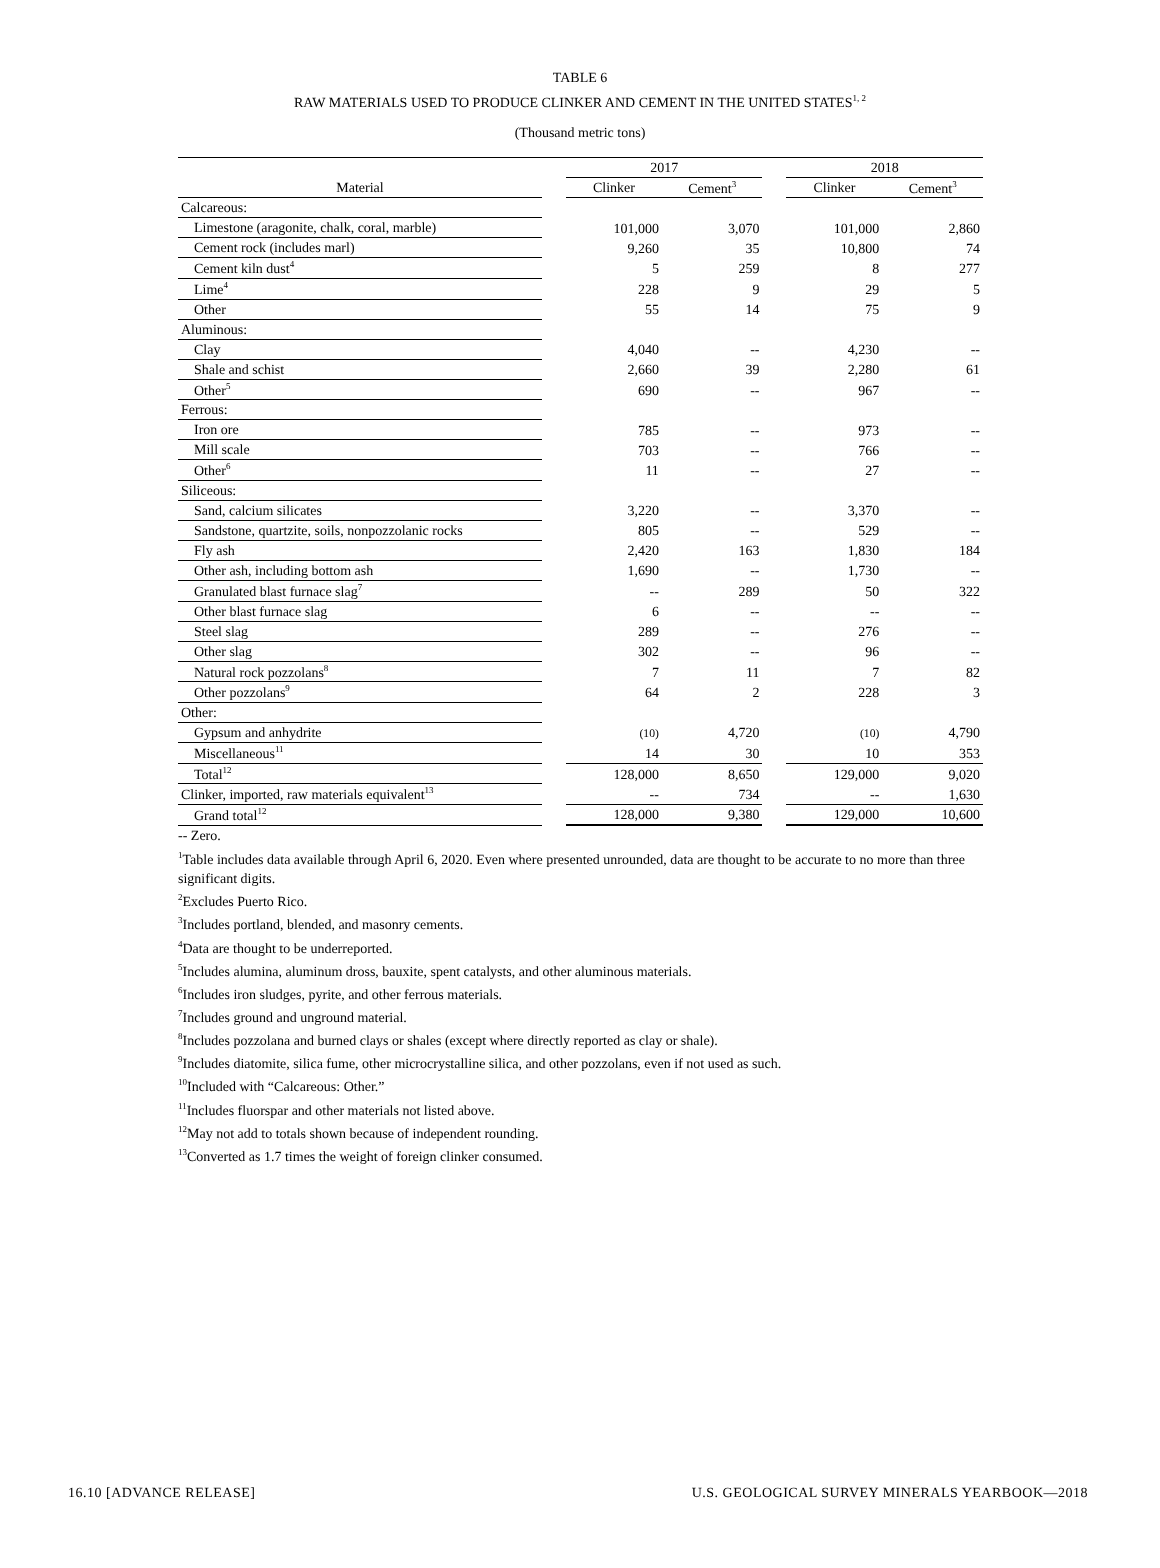TABLE 6
RAW MATERIALS USED TO PRODUCE CLINKER AND CEMENT IN THE UNITED STATES<sup>1, 2</sup>
(Thousand metric tons)
| | | 2017 | | | 2018 | |
| --- | --- | --- | --- | --- | --- | --- |
| Material | | Clinker | Cement<sup>3</sup> | | Clinker | Cement<sup>3</sup> |
| Calcareous: | | | | | | |
| Limestone (aragonite, chalk, coral, marble) | | 101,000 | 3,070 | | 101,000 | 2,860 |
| Cement rock (includes marl) | | 9,260 | 35 | | 10,800 | 74 |
| Cement kiln dust<sup>4</sup> | | 5 | 259 | | 8 | 277 |
| Lime<sup>4</sup> | | 228 | 9 | | 29 | 5 |
| Other | | 55 | 14 | | 75 | 9 |
| Aluminous: | | | | | | |
| Clay | | 4,040 | -- | | 4,230 | -- |
| Shale and schist | | 2,660 | 39 | | 2,280 | 61 |
| Other<sup>5</sup> | | 690 | -- | | 967 | -- |
| Ferrous: | | | | | | |
| Iron ore | | 785 | -- | | 973 | -- |
| Mill scale | | 703 | -- | | 766 | -- |
| Other<sup>6</sup> | | 11 | -- | | 27 | -- |
| Siliceous: | | | | | | |
| Sand, calcium silicates | | 3,220 | -- | | 3,370 | -- |
| Sandstone, quartzite, soils, nonpozzolanic rocks | | 805 | -- | | 529 | -- |
| Fly ash | | 2,420 | 163 | | 1,830 | 184 |
| Other ash, including bottom ash | | 1,690 | -- | | 1,730 | -- |
| Granulated blast furnace slag<sup>7</sup> | | -- | 289 | | 50 | 322 |
| Other blast furnace slag | | 6 | -- | | -- | -- |
| Steel slag | | 289 | -- | | 276 | -- |
| Other slag | | 302 | -- | | 96 | -- |
| Natural rock pozzolans<sup>8</sup> | | 7 | 11 | | 7 | 82 |
| Other pozzolans<sup>9</sup> | | 64 | 2 | | 228 | 3 |
| Other: | | | | | | |
| Gypsum and anhydrite | | (10) | 4,720 | | (10) | 4,790 |
| Miscellaneous<sup>11</sup> | | 14 | 30 | | 10 | 353 |
| Total<sup>12</sup> | | 128,000 | 8,650 | | 129,000 | 9,020 |
| Clinker, imported, raw materials equivalent<sup>13</sup> | | -- | 734 | | -- | 1,630 |
| Grand total<sup>12</sup> | | 128,000 | 9,380 | | 129,000 | 10,600 |
-- Zero.
<sup>1</sup> Table includes data available through April 6, 2020. Even where presented unrounded, data are thought to be accurate to no more than three significant digits.
<sup>2</sup> Excludes Puerto Rico.
<sup>3</sup> Includes portland, blended, and masonry cements.
<sup>4</sup> Data are thought to be underreported.
<sup>5</sup> Includes alumina, aluminum dross, bauxite, spent catalysts, and other aluminous materials.
<sup>6</sup> Includes iron sludges, pyrite, and other ferrous materials.
<sup>7</sup> Includes ground and unground material.
<sup>8</sup> Includes pozzolana and burned clays or shales (except where directly reported as clay or shale).
<sup>9</sup> Includes diatomite, silica fume, other microcrystalline silica, and other pozzolans, even if not used as such.
<sup>10</sup> Included with “Calcareous: Other.”
<sup>11</sup> Includes fluorspar and other materials not listed above.
<sup>12</sup> May not add to totals shown because of independent rounding.
<sup>13</sup> Converted as 1.7 times the weight of foreign clinker consumed.
16.10 [ADVANCE RELEASE] U.S. GEOLOGICAL SURVEY MINERALS YEARBOOK—2018